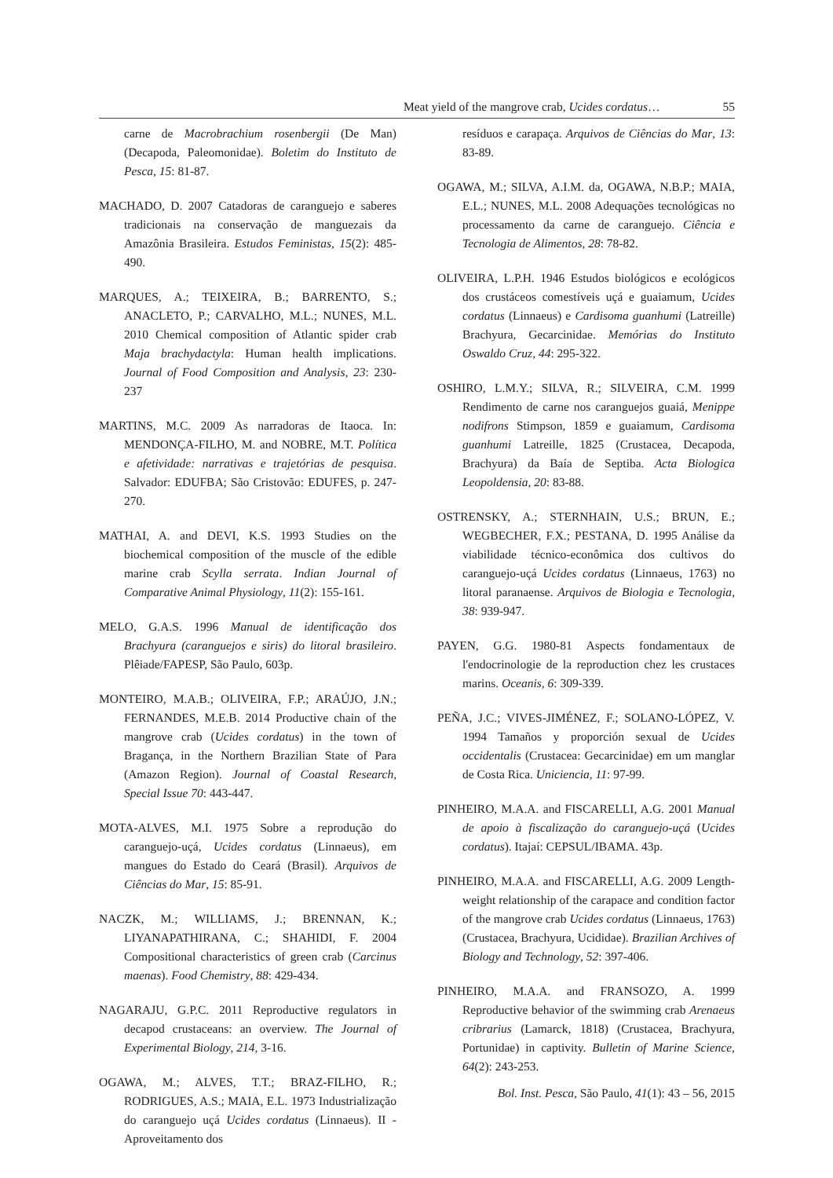Meat yield of the mangrove crab, Ucides cordatus… 55
carne de Macrobrachium rosenbergii (De Man) (Decapoda, Paleomonidae). Boletim do Instituto de Pesca, 15: 81-87.
MACHADO, D. 2007 Catadoras de caranguejo e saberes tradicionais na conservação de manguezais da Amazônia Brasileira. Estudos Feministas, 15(2): 485-490.
MARQUES, A.; TEIXEIRA, B.; BARRENTO, S.; ANACLETO, P.; CARVALHO, M.L.; NUNES, M.L. 2010 Chemical composition of Atlantic spider crab Maja brachydactyla: Human health implications. Journal of Food Composition and Analysis, 23: 230-237
MARTINS, M.C. 2009 As narradoras de Itaoca. In: MENDONÇA-FILHO, M. and NOBRE, M.T. Política e afetividade: narrativas e trajetórias de pesquisa. Salvador: EDUFBA; São Cristovão: EDUFES, p. 247-270.
MATHAI, A. and DEVI, K.S. 1993 Studies on the biochemical composition of the muscle of the edible marine crab Scylla serrata. Indian Journal of Comparative Animal Physiology, 11(2): 155-161.
MELO, G.A.S. 1996 Manual de identificação dos Brachyura (caranguejos e siris) do litoral brasileiro. Plêiade/FAPESP, São Paulo, 603p.
MONTEIRO, M.A.B.; OLIVEIRA, F.P.; ARAÚJO, J.N.; FERNANDES, M.E.B. 2014 Productive chain of the mangrove crab (Ucides cordatus) in the town of Bragança, in the Northern Brazilian State of Para (Amazon Region). Journal of Coastal Research, Special Issue 70: 443-447.
MOTA-ALVES, M.I. 1975 Sobre a reprodução do caranguejo-uçá, Ucides cordatus (Linnaeus), em mangues do Estado do Ceará (Brasil). Arquivos de Ciências do Mar, 15: 85-91.
NACZK, M.; WILLIAMS, J.; BRENNAN, K.; LIYANAPATHIRANA, C.; SHAHIDI, F. 2004 Compositional characteristics of green crab (Carcinus maenas). Food Chemistry, 88: 429-434.
NAGARAJU, G.P.C. 2011 Reproductive regulators in decapod crustaceans: an overview. The Journal of Experimental Biology, 214, 3-16.
OGAWA, M.; ALVES, T.T.; BRAZ-FILHO, R.; RODRIGUES, A.S.; MAIA, E.L. 1973 Industrialização do caranguejo uçá Ucides cordatus (Linnaeus). II - Aproveitamento dos
resíduos e carapaça. Arquivos de Ciências do Mar, 13: 83-89.
OGAWA, M.; SILVA, A.I.M. da, OGAWA, N.B.P.; MAIA, E.L.; NUNES, M.L. 2008 Adequações tecnológicas no processamento da carne de caranguejo. Ciência e Tecnologia de Alimentos, 28: 78-82.
OLIVEIRA, L.P.H. 1946 Estudos biológicos e ecológicos dos crustáceos comestíveis uçá e guaiamum, Ucides cordatus (Linnaeus) e Cardisoma guanhumi (Latreille) Brachyura, Gecarcinidae. Memórias do Instituto Oswaldo Cruz, 44: 295-322.
OSHIRO, L.M.Y.; SILVA, R.; SILVEIRA, C.M. 1999 Rendimento de carne nos caranguejos guaiá, Menippe nodifrons Stimpson, 1859 e guaiamum, Cardisoma guanhumi Latreille, 1825 (Crustacea, Decapoda, Brachyura) da Baía de Septiba. Acta Biologica Leopoldensia, 20: 83-88.
OSTRENSKY, A.; STERNHAIN, U.S.; BRUN, E.; WEGBECHER, F.X.; PESTANA, D. 1995 Análise da viabilidade técnico-econômica dos cultivos do caranguejo-uçá Ucides cordatus (Linnaeus, 1763) no litoral paranaense. Arquivos de Biologia e Tecnologia, 38: 939-947.
PAYEN, G.G. 1980-81 Aspects fondamentaux de l'endocrinologie de la reproduction chez les crustaces marins. Oceanis, 6: 309-339.
PEÑA, J.C.; VIVES-JIMÉNEZ, F.; SOLANO-LÓPEZ, V. 1994 Tamaños y proporción sexual de Ucides occidentalis (Crustacea: Gecarcinidae) em um manglar de Costa Rica. Uniciencia, 11: 97-99.
PINHEIRO, M.A.A. and FISCARELLI, A.G. 2001 Manual de apoio à fiscalização do caranguejo-uçá (Ucides cordatus). Itajaí: CEPSUL/IBAMA. 43p.
PINHEIRO, M.A.A. and FISCARELLI, A.G. 2009 Length-weight relationship of the carapace and condition factor of the mangrove crab Ucides cordatus (Linnaeus, 1763) (Crustacea, Brachyura, Ucididae). Brazilian Archives of Biology and Technology, 52: 397-406.
PINHEIRO, M.A.A. and FRANSOZO, A. 1999 Reproductive behavior of the swimming crab Arenaeus cribrarius (Lamarck, 1818) (Crustacea, Brachyura, Portunidae) in captivity. Bulletin of Marine Science, 64(2): 243-253.
Bol. Inst. Pesca, São Paulo, 41(1): 43 – 56, 2015